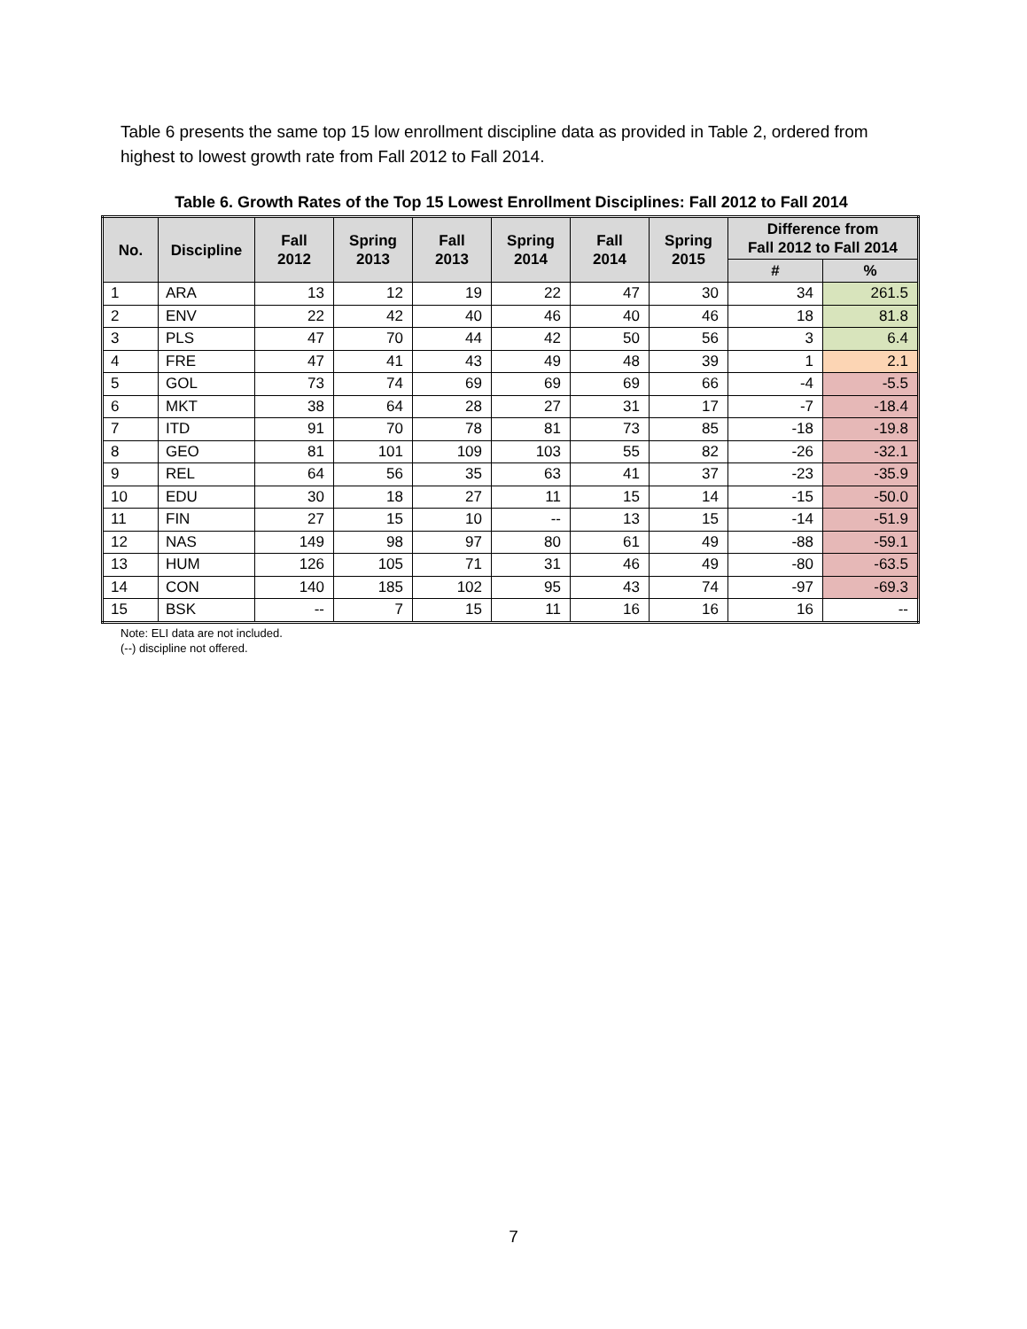Table 6 presents the same top 15 low enrollment discipline data as provided in Table 2, ordered from highest to lowest growth rate from Fall 2012 to Fall 2014.
Table 6. Growth Rates of the Top 15 Lowest Enrollment Disciplines: Fall 2012 to Fall 2014
| No. | Discipline | Fall 2012 | Spring 2013 | Fall 2013 | Spring 2014 | Fall 2014 | Spring 2015 | Difference from Fall 2012 to Fall 2014 | |
| --- | --- | --- | --- | --- | --- | --- | --- | --- | --- |
| | | | | | | | | # | % |
| 1 | ARA | 13 | 12 | 19 | 22 | 47 | 30 | 34 | 261.5 |
| 2 | ENV | 22 | 42 | 40 | 46 | 40 | 46 | 18 | 81.8 |
| 3 | PLS | 47 | 70 | 44 | 42 | 50 | 56 | 3 | 6.4 |
| 4 | FRE | 47 | 41 | 43 | 49 | 48 | 39 | 1 | 2.1 |
| 5 | GOL | 73 | 74 | 69 | 69 | 69 | 66 | -4 | -5.5 |
| 6 | MKT | 38 | 64 | 28 | 27 | 31 | 17 | -7 | -18.4 |
| 7 | ITD | 91 | 70 | 78 | 81 | 73 | 85 | -18 | -19.8 |
| 8 | GEO | 81 | 101 | 109 | 103 | 55 | 82 | -26 | -32.1 |
| 9 | REL | 64 | 56 | 35 | 63 | 41 | 37 | -23 | -35.9 |
| 10 | EDU | 30 | 18 | 27 | 11 | 15 | 14 | -15 | -50.0 |
| 11 | FIN | 27 | 15 | 10 | -- | 13 | 15 | -14 | -51.9 |
| 12 | NAS | 149 | 98 | 97 | 80 | 61 | 49 | -88 | -59.1 |
| 13 | HUM | 126 | 105 | 71 | 31 | 46 | 49 | -80 | -63.5 |
| 14 | CON | 140 | 185 | 102 | 95 | 43 | 74 | -97 | -69.3 |
| 15 | BSK | -- | 7 | 15 | 11 | 16 | 16 | 16 | -- |
Note: ELI data are not included.
(--) discipline not offered.
7